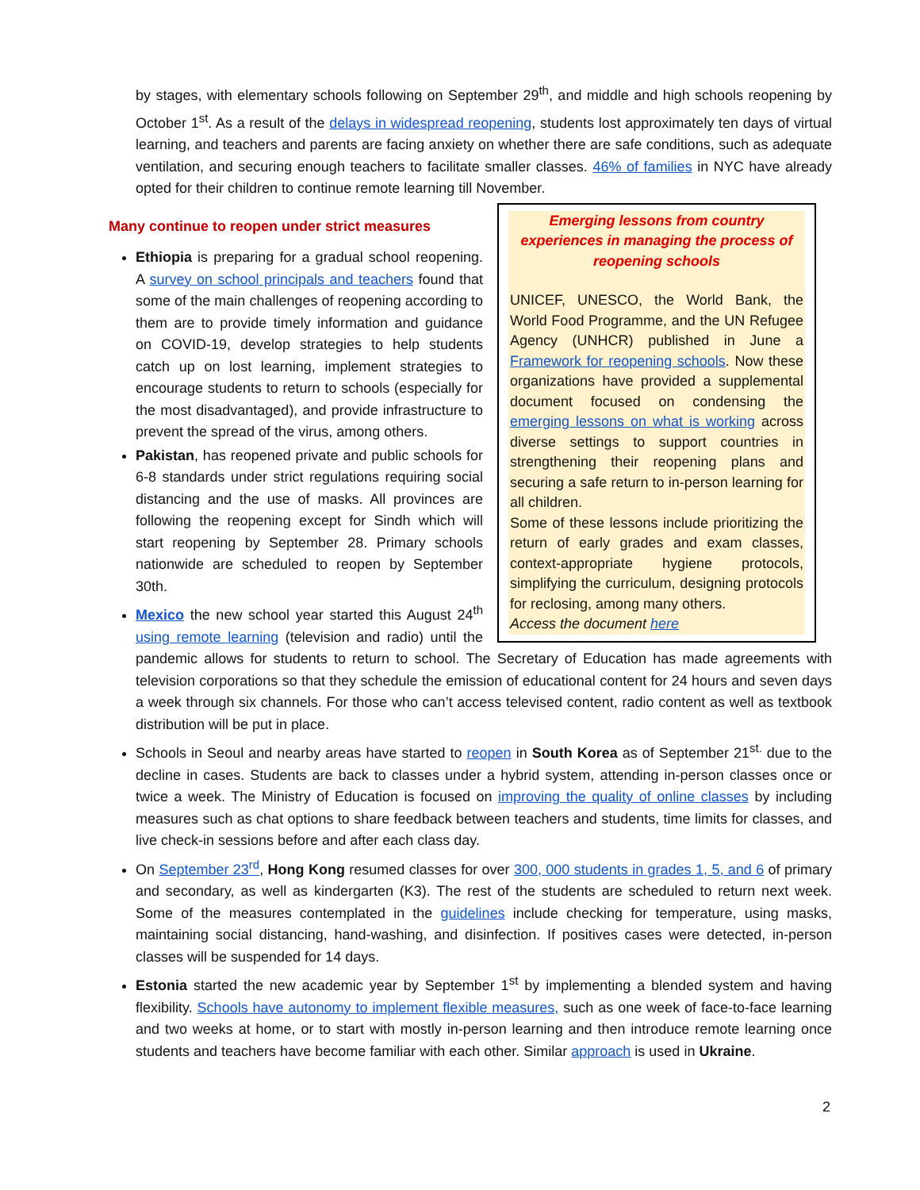by stages, with elementary schools following on September 29<sup>th</sup>, and middle and high schools reopening by October 1<sup>st</sup>. As a result of the delays in widespread reopening, students lost approximately ten days of virtual learning, and teachers and parents are facing anxiety on whether there are safe conditions, such as adequate ventilation, and securing enough teachers to facilitate smaller classes. 46% of families in NYC have already opted for their children to continue remote learning till November.
Emerging lessons from country experiences in managing the process of reopening schools
UNICEF, UNESCO, the World Bank, the World Food Programme, and the UN Refugee Agency (UNHCR) published in June a Framework for reopening schools. Now these organizations have provided a supplemental document focused on condensing the emerging lessons on what is working across diverse settings to support countries in strengthening their reopening plans and securing a safe return to in-person learning for all children.
Some of these lessons include prioritizing the return of early grades and exam classes, context-appropriate hygiene protocols, simplifying the curriculum, designing protocols for reclosing, among many others.
Access the document here
Many continue to reopen under strict measures
Ethiopia is preparing for a gradual school reopening. A survey on school principals and teachers found that some of the main challenges of reopening according to them are to provide timely information and guidance on COVID-19, develop strategies to help students catch up on lost learning, implement strategies to encourage students to return to schools (especially for the most disadvantaged), and provide infrastructure to prevent the spread of the virus, among others.
Pakistan, has reopened private and public schools for 6-8 standards under strict regulations requiring social distancing and the use of masks. All provinces are following the reopening except for Sindh which will start reopening by September 28. Primary schools nationwide are scheduled to reopen by September 30th.
Mexico the new school year started this August 24<sup>th</sup> using remote learning (television and radio) until the pandemic allows for students to return to school. The Secretary of Education has made agreements with television corporations so that they schedule the emission of educational content for 24 hours and seven days a week through six channels. For those who can’t access televised content, radio content as well as textbook distribution will be put in place.
Schools in Seoul and nearby areas have started to reopen in South Korea as of September 21<sup>st.</sup> due to the decline in cases. Students are back to classes under a hybrid system, attending in-person classes once or twice a week. The Ministry of Education is focused on improving the quality of online classes by including measures such as chat options to share feedback between teachers and students, time limits for classes, and live check-in sessions before and after each class day.
On September 23<sup>rd</sup>, Hong Kong resumed classes for over 300, 000 students in grades 1, 5, and 6 of primary and secondary, as well as kindergarten (K3). The rest of the students are scheduled to return next week. Some of the measures contemplated in the guidelines include checking for temperature, using masks, maintaining social distancing, hand-washing, and disinfection. If positives cases were detected, in-person classes will be suspended for 14 days.
Estonia started the new academic year by September 1<sup>st</sup> by implementing a blended system and having flexibility. Schools have autonomy to implement flexible measures, such as one week of face-to-face learning and two weeks at home, or to start with mostly in-person learning and then introduce remote learning once students and teachers have become familiar with each other. Similar approach is used in Ukraine.
2